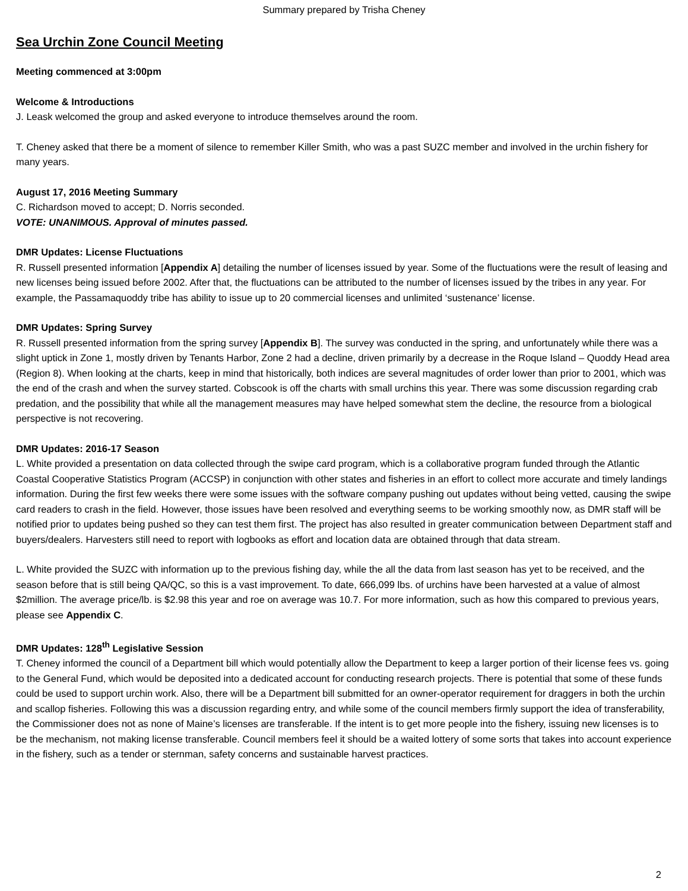Summary prepared by Trisha Cheney
Sea Urchin Zone Council Meeting
Meeting commenced at 3:00pm
Welcome & Introductions
J. Leask welcomed the group and asked everyone to introduce themselves around the room.
T. Cheney asked that there be a moment of silence to remember Killer Smith, who was a past SUZC member and involved in the urchin fishery for many years.
August 17, 2016 Meeting Summary
C. Richardson moved to accept; D. Norris seconded.
VOTE: UNANIMOUS. Approval of minutes passed.
DMR Updates: License Fluctuations
R. Russell presented information [Appendix A] detailing the number of licenses issued by year. Some of the fluctuations were the result of leasing and new licenses being issued before 2002. After that, the fluctuations can be attributed to the number of licenses issued by the tribes in any year. For example, the Passamaquoddy tribe has ability to issue up to 20 commercial licenses and unlimited ‘sustenance’ license.
DMR Updates: Spring Survey
R. Russell presented information from the spring survey [Appendix B]. The survey was conducted in the spring, and unfortunately while there was a slight uptick in Zone 1, mostly driven by Tenants Harbor, Zone 2 had a decline, driven primarily by a decrease in the Roque Island – Quoddy Head area (Region 8). When looking at the charts, keep in mind that historically, both indices are several magnitudes of order lower than prior to 2001, which was the end of the crash and when the survey started. Cobscook is off the charts with small urchins this year. There was some discussion regarding crab predation, and the possibility that while all the management measures may have helped somewhat stem the decline, the resource from a biological perspective is not recovering.
DMR Updates: 2016-17 Season
L. White provided a presentation on data collected through the swipe card program, which is a collaborative program funded through the Atlantic Coastal Cooperative Statistics Program (ACCSP) in conjunction with other states and fisheries in an effort to collect more accurate and timely landings information. During the first few weeks there were some issues with the software company pushing out updates without being vetted, causing the swipe card readers to crash in the field. However, those issues have been resolved and everything seems to be working smoothly now, as DMR staff will be notified prior to updates being pushed so they can test them first. The project has also resulted in greater communication between Department staff and buyers/dealers. Harvesters still need to report with logbooks as effort and location data are obtained through that data stream.
L. White provided the SUZC with information up to the previous fishing day, while the all the data from last season has yet to be received, and the season before that is still being QA/QC, so this is a vast improvement. To date, 666,099 lbs. of urchins have been harvested at a value of almost $2million. The average price/lb. is $2.98 this year and roe on average was 10.7. For more information, such as how this compared to previous years, please see Appendix C.
DMR Updates: 128<sup>th</sup> Legislative Session
T. Cheney informed the council of a Department bill which would potentially allow the Department to keep a larger portion of their license fees vs. going to the General Fund, which would be deposited into a dedicated account for conducting research projects. There is potential that some of these funds could be used to support urchin work. Also, there will be a Department bill submitted for an owner-operator requirement for draggers in both the urchin and scallop fisheries. Following this was a discussion regarding entry, and while some of the council members firmly support the idea of transferability, the Commissioner does not as none of Maine’s licenses are transferable. If the intent is to get more people into the fishery, issuing new licenses is to be the mechanism, not making license transferable. Council members feel it should be a waited lottery of some sorts that takes into account experience in the fishery, such as a tender or sternman, safety concerns and sustainable harvest practices.
2